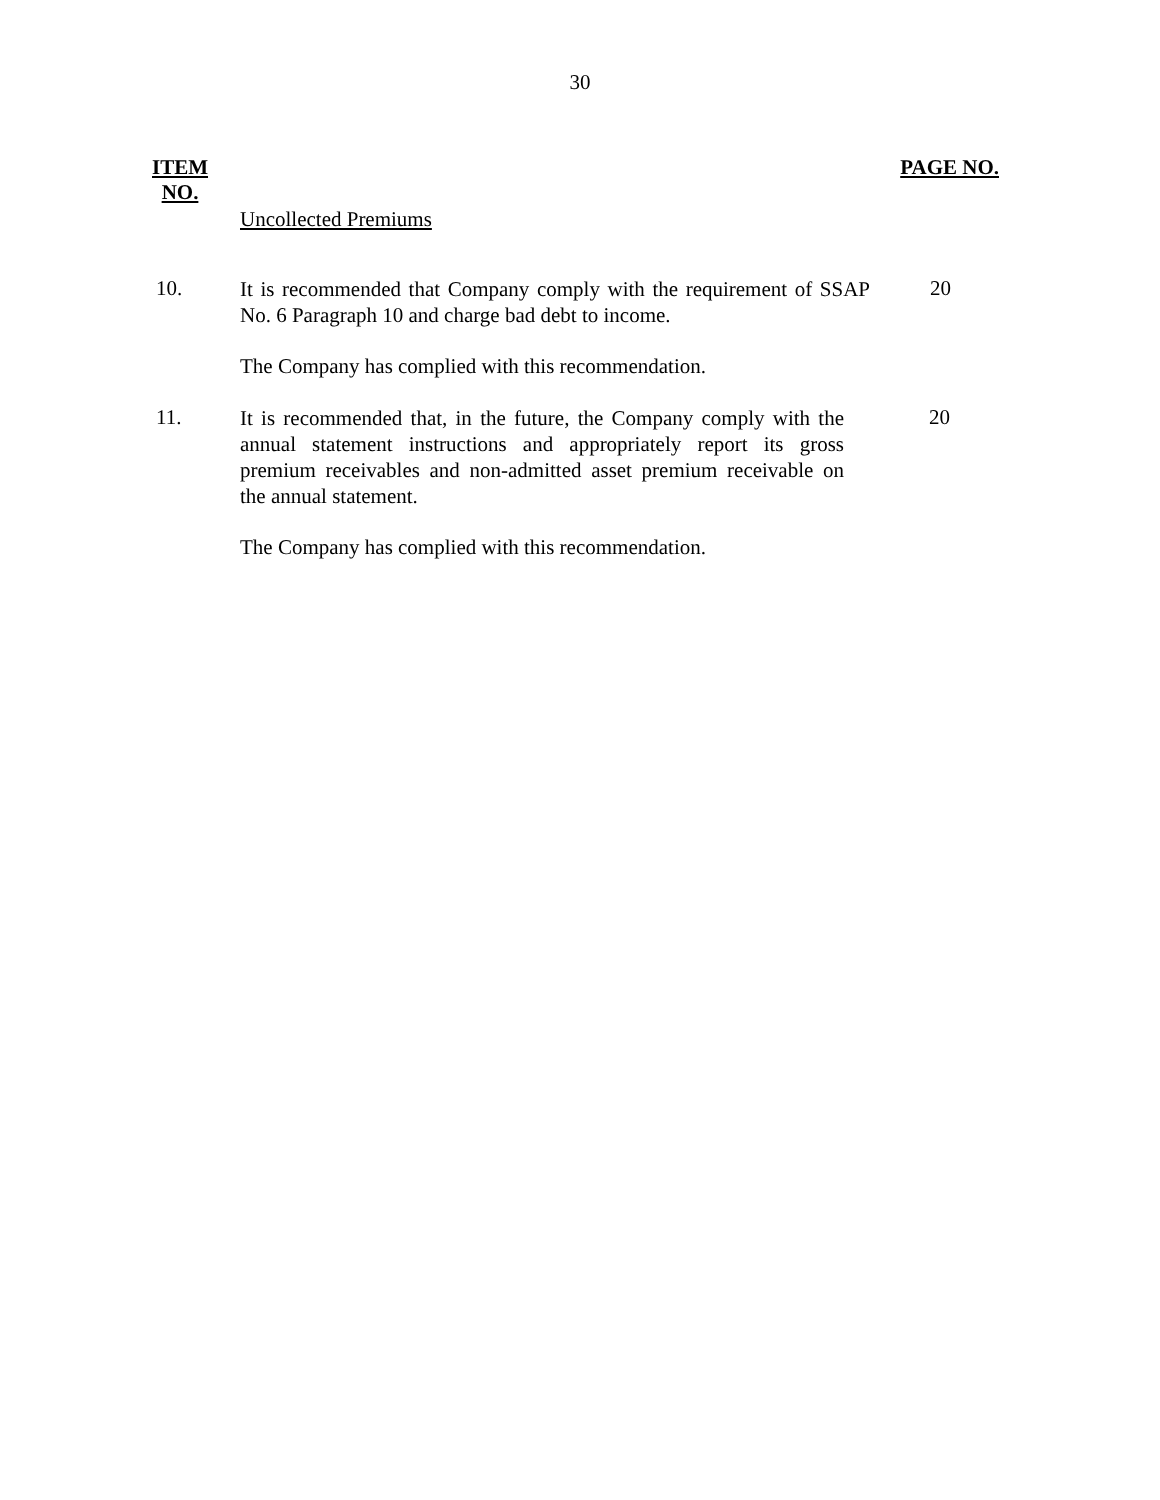30
ITEM
NO.
PAGE NO.
Uncollected Premiums
10.
It is recommended that Company comply with the requirement of SSAP No. 6 Paragraph 10 and charge bad debt to income.
20
The Company has complied with this recommendation.
11.
It is recommended that, in the future, the Company comply with the annual statement instructions and appropriately report its gross premium receivables and non-admitted asset premium receivable on the annual statement.
20
The Company has complied with this recommendation.